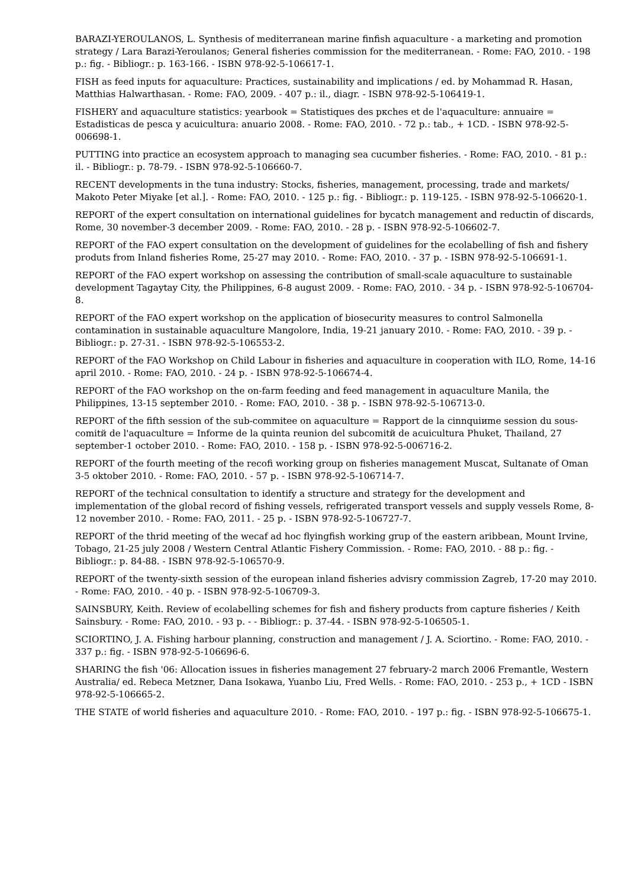BARAZI-YEROULANOS, L. Synthesis of mediterranean marine finfish aquaculture - a marketing and promotion strategy / Lara Barazi-Yeroulanos; General fisheries commission for the mediterranean. - Rome: FAO, 2010. - 198 p.: fig. - Bibliogr.: p. 163-166. - ISBN 978-92-5-106617-1.
FISH as feed inputs for aquaculture: Practices, sustainability and implications / ed. by Mohammad R. Hasan, Matthias Halwarthasan. - Rome: FAO, 2009. - 407 p.: il., diagr. - ISBN 978-92-5-106419-1.
FISHERY and aquaculture statistics: yearbook = Statistiques des pкches et de l'aquaculture: annuaire = Estadisticas de pesca y acuicultura: anuario 2008. - Rome: FAO, 2010. - 72 p.: tab., + 1CD. - ISBN 978-92-5-006698-1.
PUTTING into practice an ecosystem approach to managing sea cucumber fisheries. - Rome: FAO, 2010. - 81 p.: il. - Bibliogr.: p. 78-79. - ISBN 978-92-5-106660-7.
RECENT developments in the tuna industry: Stocks, fisheries, management, processing, trade and markets/ Makoto Peter Miyake [et al.]. - Rome: FAO, 2010. - 125 p.: fig. - Bibliogr.: p. 119-125. - ISBN 978-92-5-106620-1.
REPORT of the expert consultation on international guidelines for bycatch management and reductin of discards, Rome, 30 november-3 december 2009. - Rome: FAO, 2010. - 28 p. - ISBN 978-92-5-106602-7.
REPORT of the FAO expert consultation on the development of guidelines for the ecolabelling of fish and fishery produts from Inland fisheries Rome, 25-27 may 2010. - Rome: FAO, 2010. - 37 p. - ISBN 978-92-5-106691-1.
REPORT of the FAO expert workshop on assessing the contribution of small-scale aquaculture to sustainable development Tagaytay City, the Philippines, 6-8 august 2009. - Rome: FAO, 2010. - 34 p. - ISBN 978-92-5-106704-8.
REPORT of the FAO expert workshop on the application of biosecurity measures to control Salmonella contamination in sustainable aquaculture Mangolore, India, 19-21 january 2010. - Rome: FAO, 2010. - 39 p. - Bibliogr.: p. 27-31. - ISBN 978-92-5-106553-2.
REPORT of the FAO Workshop on Child Labour in fisheries and aquaculture in cooperation with ILO, Rome, 14-16 april 2010. - Rome: FAO, 2010. - 24 p. - ISBN 978-92-5-106674-4.
REPORT of the FAO workshop on the on-farm feeding and feed management in aquaculture Manila, the Philippines, 13-15 september 2010. - Rome: FAO, 2010. - 38 p. - ISBN 978-92-5-106713-0.
REPORT of the fifth session of the sub-commitee on aquaculture = Rapport de la cinnquiиme session du sous-comitй de l'aquaculture = Informe de la quinta reunion del subcomitй de acuicultura Phuket, Thailand, 27 september-1 october 2010. - Rome: FAO, 2010. - 158 p. - ISBN 978-92-5-006716-2.
REPORT of the fourth meeting of the recofi working group on fisheries management Muscat, Sultanate of Oman 3-5 oktober 2010. - Rome: FAO, 2010. - 57 p. - ISBN 978-92-5-106714-7.
REPORT of the technical consultation to identify a structure and strategy for the development and implementation of the global record of fishing vessels, refrigerated transport vessels and supply vessels Rome, 8-12 november 2010. - Rome: FAO, 2011. - 25 p. - ISBN 978-92-5-106727-7.
REPORT of the thrid meeting of the wecaf ad hoc flyingfish working grup of the eastern aribbean, Mount Irvine, Tobago, 21-25 july 2008 / Western Central Atlantic Fishery Commission. - Rome: FAO, 2010. - 88 p.: fig. - Bibliogr.: p. 84-88. - ISBN 978-92-5-106570-9.
REPORT of the twenty-sixth session of the european inland fisheries advisry commission Zagreb, 17-20 may 2010. - Rome: FAO, 2010. - 40 p. - ISBN 978-92-5-106709-3.
SAINSBURY, Keith. Review of ecolabelling schemes for fish and fishery products from capture fisheries / Keith Sainsbury. - Rome: FAO, 2010. - 93 p. - - Bibliogr.: p. 37-44. - ISBN 978-92-5-106505-1.
SCIORTINO, J. A. Fishing harbour planning, construction and management / J. A. Sciortino. - Rome: FAO, 2010. - 337 p.: fig. - ISBN 978-92-5-106696-6.
SHARING the fish '06: Allocation issues in fisheries management 27 february-2 march 2006 Fremantle, Western Australia/ ed. Rebeca Metzner, Dana Isokawa, Yuanbo Liu, Fred Wells. - Rome: FAO, 2010. - 253 p., + 1CD - ISBN 978-92-5-106665-2.
THE STATE of world fisheries and aquaculture 2010. - Rome: FAO, 2010. - 197 p.: fig. - ISBN 978-92-5-106675-1.